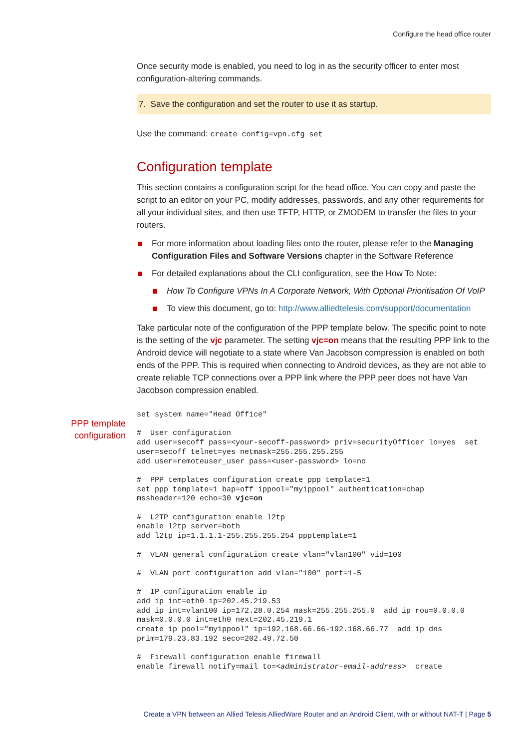Configure the head office router
Once security mode is enabled, you need to log in as the security officer to enter most configuration-altering commands.
7. Save the configuration and set the router to use it as startup.
Use the command: create config=vpn.cfg set
Configuration template
This section contains a configuration script for the head office. You can copy and paste the script to an editor on your PC, modify addresses, passwords, and any other requirements for all your individual sites, and then use TFTP, HTTP, or ZMODEM to transfer the files to your routers.
For more information about loading files onto the router, please refer to the Managing Configuration Files and Software Versions chapter in the Software Reference
For detailed explanations about the CLI configuration, see the How To Note:
How To Configure VPNs In A Corporate Network, With Optional Prioritisation Of VoIP
To view this document, go to: http://www.alliedtelesis.com/support/documentation
Take particular note of the configuration of the PPP template below. The specific point to note is the setting of the vjc parameter. The setting vjc=on means that the resulting PPP link to the Android device will negotiate to a state where Van Jacobson compression is enabled on both ends of the PPP. This is required when connecting to Android devices, as they are not able to create reliable TCP connections over a PPP link where the PPP peer does not have Van Jacobson compression enabled.
set system name="Head Office"

#  User configuration
add user=secoff pass=<your-secoff-password> priv=securityOfficer lo=yes  set
user=secoff telnet=yes netmask=255.255.255.255
add user=remoteuser_user pass=<user-password> lo=no

#  PPP templates configuration create ppp template=1
set ppp template=1 bap=off ippool="myippool" authentication=chap
mssheader=120 echo=30 vjc=on

#  L2TP configuration enable l2tp
enable l2tp server=both
add l2tp ip=1.1.1.1-255.255.255.254 ppptemplate=1

#  VLAN general configuration create vlan="vlan100" vid=100

#  VLAN port configuration add vlan="100" port=1-5

#  IP configuration enable ip
add ip int=eth0 ip=202.45.219.53
add ip int=vlan100 ip=172.28.0.254 mask=255.255.255.0  add ip rou=0.0.0.0
mask=0.0.0.0 int=eth0 next=202.45.219.1
create ip pool="myippool" ip=192.168.66.66-192.168.66.77  add ip dns
prim=179.23.83.192 seco=202.49.72.50

#  Firewall configuration enable firewall
enable firewall notify=mail to=<administrator-email-address>  create
PPP template configuration
Create a VPN between an Allied Telesis AlliedWare Router and an Android Client, with or without NAT-T | Page 5